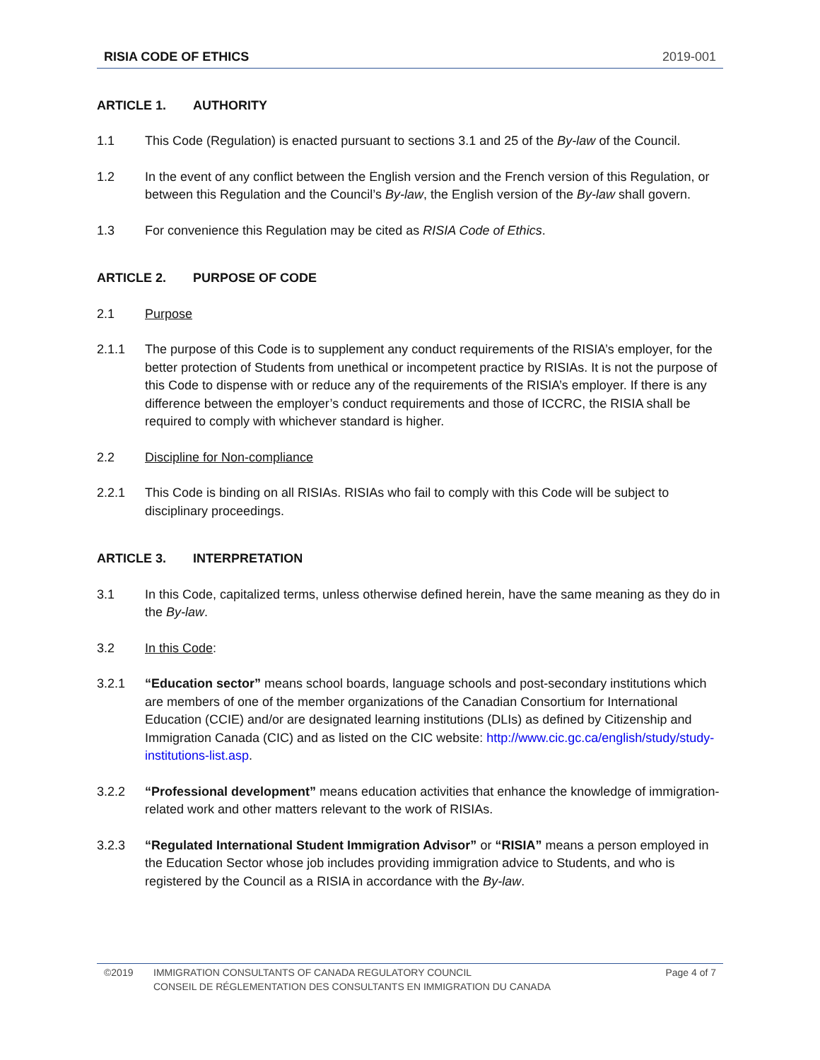RISIA CODE OF ETHICS 2019-001
ARTICLE 1. AUTHORITY
1.1 This Code (Regulation) is enacted pursuant to sections 3.1 and 25 of the By-law of the Council.
1.2 In the event of any conflict between the English version and the French version of this Regulation, or between this Regulation and the Council’s By-law, the English version of the By-law shall govern.
1.3 For convenience this Regulation may be cited as RISIA Code of Ethics.
ARTICLE 2. PURPOSE OF CODE
2.1 Purpose
2.1.1 The purpose of this Code is to supplement any conduct requirements of the RISIA’s employer, for the better protection of Students from unethical or incompetent practice by RISIAs. It is not the purpose of this Code to dispense with or reduce any of the requirements of the RISIA’s employer. If there is any difference between the employer’s conduct requirements and those of ICCRC, the RISIA shall be required to comply with whichever standard is higher.
2.2 Discipline for Non-compliance
2.2.1 This Code is binding on all RISIAs. RISIAs who fail to comply with this Code will be subject to disciplinary proceedings.
ARTICLE 3. INTERPRETATION
3.1 In this Code, capitalized terms, unless otherwise defined herein, have the same meaning as they do in the By-law.
3.2 In this Code:
3.2.1 “Education sector” means school boards, language schools and post-secondary institutions which are members of one of the member organizations of the Canadian Consortium for International Education (CCIE) and/or are designated learning institutions (DLIs) as defined by Citizenship and Immigration Canada (CIC) and as listed on the CIC website: http://www.cic.gc.ca/english/study/study-institutions-list.asp.
3.2.2 “Professional development” means education activities that enhance the knowledge of immigration-related work and other matters relevant to the work of RISIAs.
3.2.3 “Regulated International Student Immigration Advisor” or “RISIA” means a person employed in the Education Sector whose job includes providing immigration advice to Students, and who is registered by the Council as a RISIA in accordance with the By-law.
©2019 IMMIGRATION CONSULTANTS OF CANADA REGULATORY COUNCIL
CONSEIL DE RÉGLEMENTATION DES CONSULTANTS EN IMMIGRATION DU CANADA Page 4 of 7